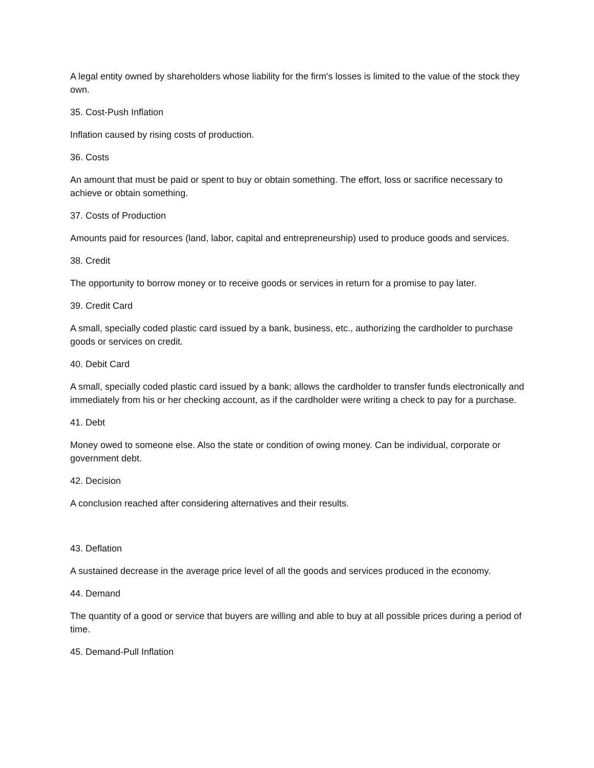A legal entity owned by shareholders whose liability for the firm's losses is limited to the value of the stock they own.
35. Cost-Push Inflation
Inflation caused by rising costs of production.
36. Costs
An amount that must be paid or spent to buy or obtain something. The effort, loss or sacrifice necessary to achieve or obtain something.
37. Costs of Production
Amounts paid for resources (land, labor, capital and entrepreneurship) used to produce goods and services.
38. Credit
The opportunity to borrow money or to receive goods or services in return for a promise to pay later.
39. Credit Card
A small, specially coded plastic card issued by a bank, business, etc., authorizing the cardholder to purchase goods or services on credit.
40. Debit Card
A small, specially coded plastic card issued by a bank; allows the cardholder to transfer funds electronically and immediately from his or her checking account, as if the cardholder were writing a check to pay for a purchase.
41. Debt
Money owed to someone else. Also the state or condition of owing money. Can be individual, corporate or government debt.
42. Decision
A conclusion reached after considering alternatives and their results.
43. Deflation
A sustained decrease in the average price level of all the goods and services produced in the economy.
44. Demand
The quantity of a good or service that buyers are willing and able to buy at all possible prices during a period of time.
45. Demand-Pull Inflation